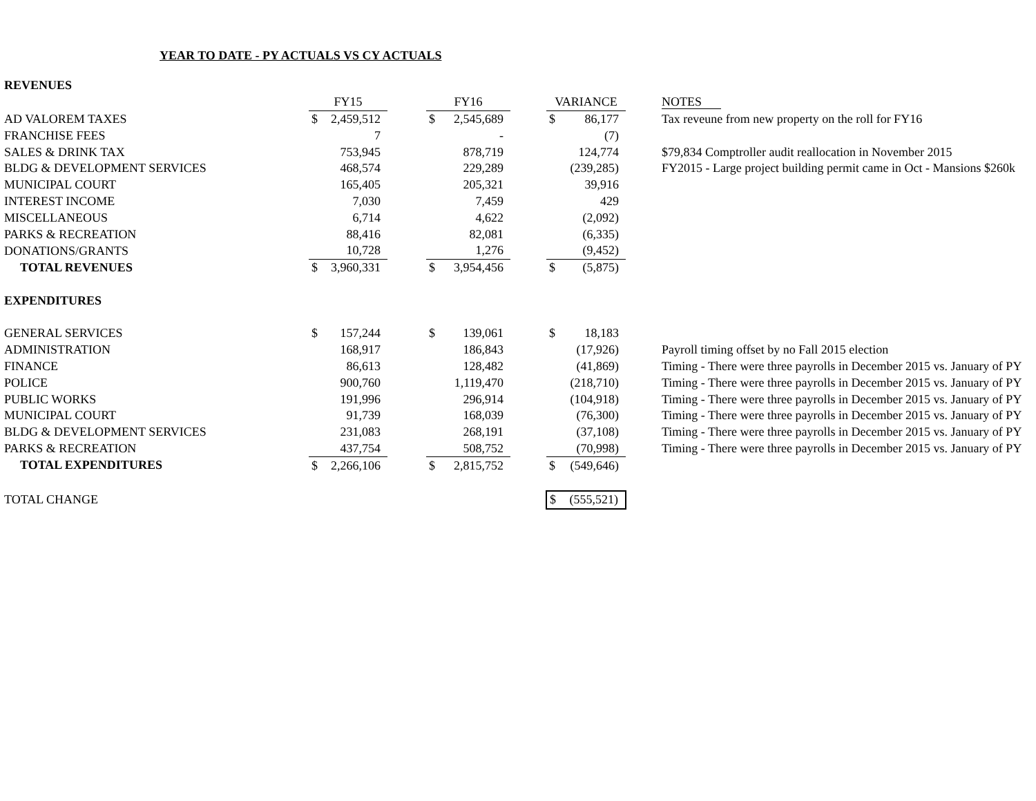YEAR TO DATE - PY ACTUALS VS CY ACTUALS
| REVENUES | | | | | | | | | |
| | FY15 | | | FY16 | | | VARIANCE | | NOTES |
| AD VALOREM TAXES | $ | 2,459,512 | | $ | 2,545,689 | | $ | 86,177 | Tax reveune from new property on the roll for FY16 |
| FRANCHISE FEES | | 7 | | | - | | | (7) | |
| SALES & DRINK TAX | | 753,945 | | | 878,719 | | | 124,774 | $79,834 Comptroller audit reallocation in November 2015 |
| BLDG & DEVELOPMENT SERVICES | | 468,574 | | | 229,289 | | | (239,285) | FY2015 - Large project building permit came in Oct - Mansions $260k |
| MUNICIPAL COURT | | 165,405 | | | 205,321 | | | 39,916 | |
| INTEREST INCOME | | 7,030 | | | 7,459 | | | 429 | |
| MISCELLANEOUS | | 6,714 | | | 4,622 | | | (2,092) | |
| PARKS & RECREATION | | 88,416 | | | 82,081 | | | (6,335) | |
| DONATIONS/GRANTS | | 10,728 | | | 1,276 | | | (9,452) | |
| TOTAL REVENUES | $ | 3,960,331 | | $ | 3,954,456 | | $ | (5,875) | |
| EXPENDITURES | | | | | | | | | |
| GENERAL SERVICES | $ | 157,244 | | $ | 139,061 | | $ | 18,183 | |
| ADMINISTRATION | | 168,917 | | | 186,843 | | | (17,926) | Payroll timing offset by no Fall 2015 election |
| FINANCE | | 86,613 | | | 128,482 | | | (41,869) | Timing - There were three payrolls in December 2015 vs. January of PY |
| POLICE | | 900,760 | | | 1,119,470 | | | (218,710) | Timing - There were three payrolls in December 2015 vs. January of PY |
| PUBLIC WORKS | | 191,996 | | | 296,914 | | | (104,918) | Timing - There were three payrolls in December 2015 vs. January of PY |
| MUNICIPAL COURT | | 91,739 | | | 168,039 | | | (76,300) | Timing - There were three payrolls in December 2015 vs. January of PY |
| BLDG & DEVELOPMENT SERVICES | | 231,083 | | | 268,191 | | | (37,108) | Timing - There were three payrolls in December 2015 vs. January of PY |
| PARKS & RECREATION | | 437,754 | | | 508,752 | | | (70,998) | Timing - There were three payrolls in December 2015 vs. January of PY |
| TOTAL EXPENDITURES | $ | 2,266,106 | | $ | 2,815,752 | | $ | (549,646) | |
| TOTAL CHANGE | | | | | | | $ | (555,521) | |